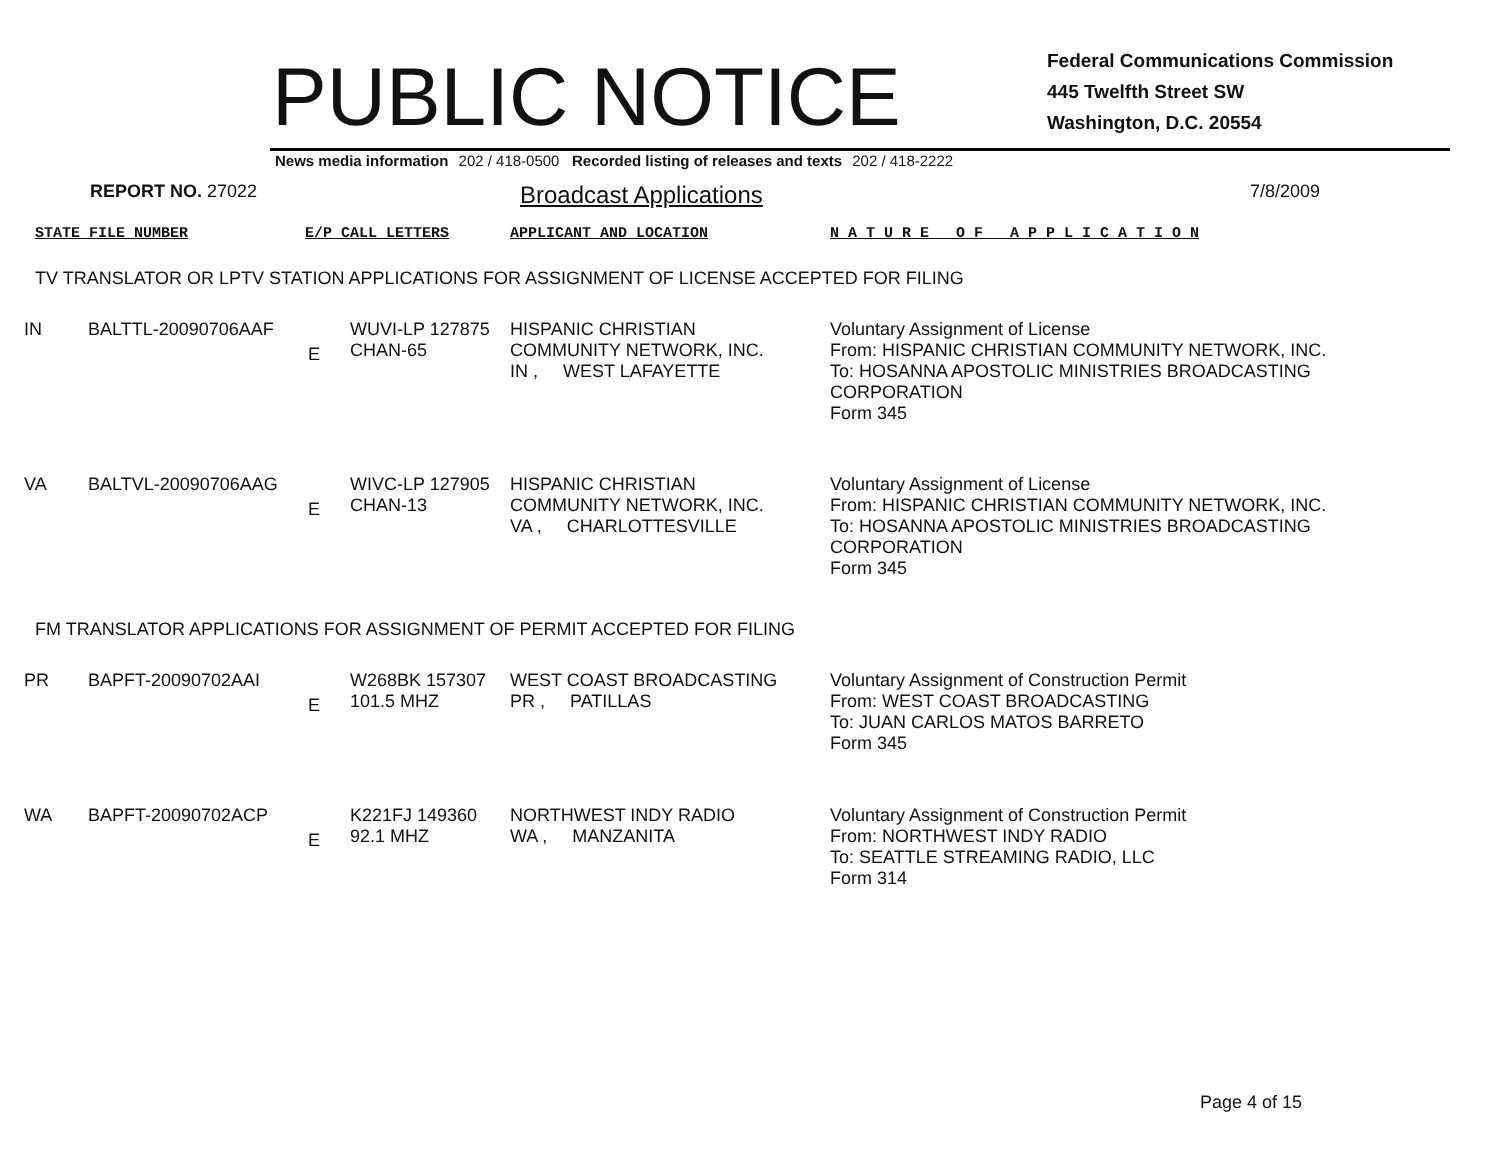PUBLIC NOTICE
Federal Communications Commission
445 Twelfth Street SW
Washington, D.C. 20554
News media information 202 / 418-0500 Recorded listing of releases and texts 202 / 418-2222
REPORT NO. 27022
Broadcast Applications
7/8/2009
STATE FILE NUMBER E/P CALL LETTERS APPLICANT AND LOCATION N A T U R E O F A P P L I C A T I O N
TV TRANSLATOR OR LPTV STATION APPLICATIONS FOR ASSIGNMENT OF LICENSE ACCEPTED FOR FILING
| IN | BALTTL-20090706AAF | E | WUVI-LP 127875 CHAN-65 | HISPANIC CHRISTIAN COMMUNITY NETWORK, INC. IN , WEST LAFAYETTE | Voluntary Assignment of License From: HISPANIC CHRISTIAN COMMUNITY NETWORK, INC. To: HOSANNA APOSTOLIC MINISTRIES BROADCASTING CORPORATION Form 345 |
| VA | BALTVL-20090706AAG | E | WIVC-LP 127905 CHAN-13 | HISPANIC CHRISTIAN COMMUNITY NETWORK, INC. VA , CHARLOTTESVILLE | Voluntary Assignment of License From: HISPANIC CHRISTIAN COMMUNITY NETWORK, INC. To: HOSANNA APOSTOLIC MINISTRIES BROADCASTING CORPORATION Form 345 |
FM TRANSLATOR APPLICATIONS FOR ASSIGNMENT OF PERMIT ACCEPTED FOR FILING
| PR | BAPFT-20090702AAI | E | W268BK 157307 101.5 MHZ | WEST COAST BROADCASTING PR , PATILLAS | Voluntary Assignment of Construction Permit From: WEST COAST BROADCASTING To: JUAN CARLOS MATOS BARRETO Form 345 |
| WA | BAPFT-20090702ACP | E | K221FJ 149360 92.1 MHZ | NORTHWEST INDY RADIO WA , MANZANITA | Voluntary Assignment of Construction Permit From: NORTHWEST INDY RADIO To: SEATTLE STREAMING RADIO, LLC Form 314 |
Page 4 of 15